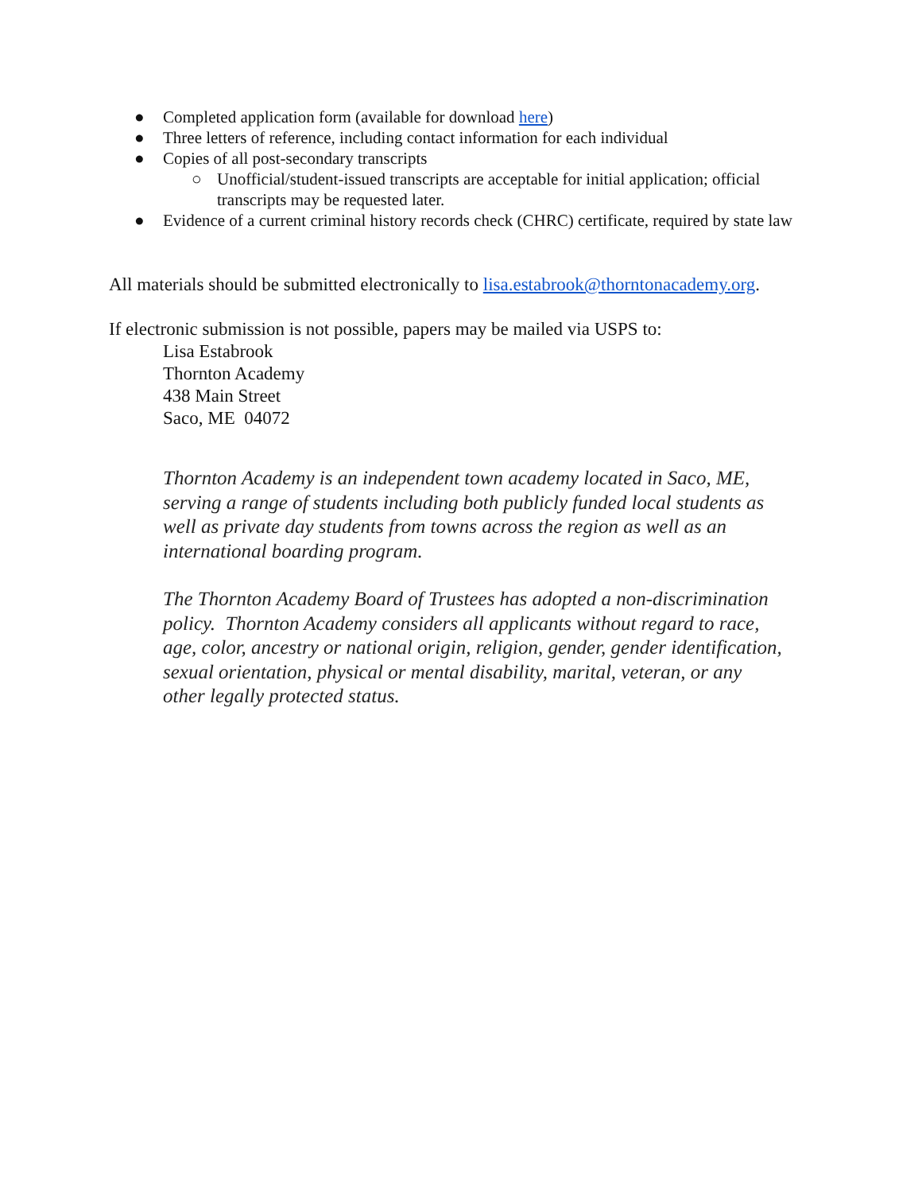● Completed application form (available for download here)
● Three letters of reference, including contact information for each individual
● Copies of all post-secondary transcripts
○ Unofficial/student-issued transcripts are acceptable for initial application; official transcripts may be requested later.
● Evidence of a current criminal history records check (CHRC) certificate, required by state law
All materials should be submitted electronically to lisa.estabrook@thorntonacademy.org.
If electronic submission is not possible, papers may be mailed via USPS to:
Lisa Estabrook
Thornton Academy
438 Main Street
Saco, ME 04072
Thornton Academy is an independent town academy located in Saco, ME, serving a range of students including both publicly funded local students as well as private day students from towns across the region as well as an international boarding program.
The Thornton Academy Board of Trustees has adopted a non-discrimination policy. Thornton Academy considers all applicants without regard to race, age, color, ancestry or national origin, religion, gender, gender identification, sexual orientation, physical or mental disability, marital, veteran, or any other legally protected status.